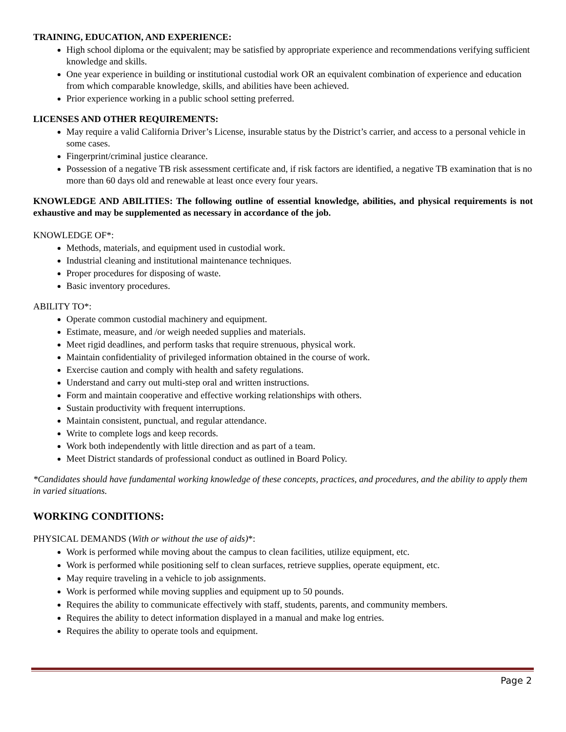TRAINING, EDUCATION, AND EXPERIENCE:
High school diploma or the equivalent; may be satisfied by appropriate experience and recommendations verifying sufficient knowledge and skills.
One year experience in building or institutional custodial work OR an equivalent combination of experience and education from which comparable knowledge, skills, and abilities have been achieved.
Prior experience working in a public school setting preferred.
LICENSES AND OTHER REQUIREMENTS:
May require a valid California Driver’s License, insurable status by the District’s carrier, and access to a personal vehicle in some cases.
Fingerprint/criminal justice clearance.
Possession of a negative TB risk assessment certificate and, if risk factors are identified, a negative TB examination that is no more than 60 days old and renewable at least once every four years.
KNOWLEDGE AND ABILITIES: The following outline of essential knowledge, abilities, and physical requirements is not exhaustive and may be supplemented as necessary in accordance of the job.
KNOWLEDGE OF*:
Methods, materials, and equipment used in custodial work.
Industrial cleaning and institutional maintenance techniques.
Proper procedures for disposing of waste.
Basic inventory procedures.
ABILITY TO*:
Operate common custodial machinery and equipment.
Estimate, measure, and /or weigh needed supplies and materials.
Meet rigid deadlines, and perform tasks that require strenuous, physical work.
Maintain confidentiality of privileged information obtained in the course of work.
Exercise caution and comply with health and safety regulations.
Understand and carry out multi-step oral and written instructions.
Form and maintain cooperative and effective working relationships with others.
Sustain productivity with frequent interruptions.
Maintain consistent, punctual, and regular attendance.
Write to complete logs and keep records.
Work both independently with little direction and as part of a team.
Meet District standards of professional conduct as outlined in Board Policy.
*Candidates should have fundamental working knowledge of these concepts, practices, and procedures, and the ability to apply them in varied situations.
WORKING CONDITIONS:
PHYSICAL DEMANDS (With or without the use of aids)*:
Work is performed while moving about the campus to clean facilities, utilize equipment, etc.
Work is performed while positioning self to clean surfaces, retrieve supplies, operate equipment, etc.
May require traveling in a vehicle to job assignments.
Work is performed while moving supplies and equipment up to 50 pounds.
Requires the ability to communicate effectively with staff, students, parents, and community members.
Requires the ability to detect information displayed in a manual and make log entries.
Requires the ability to operate tools and equipment.
Page 2